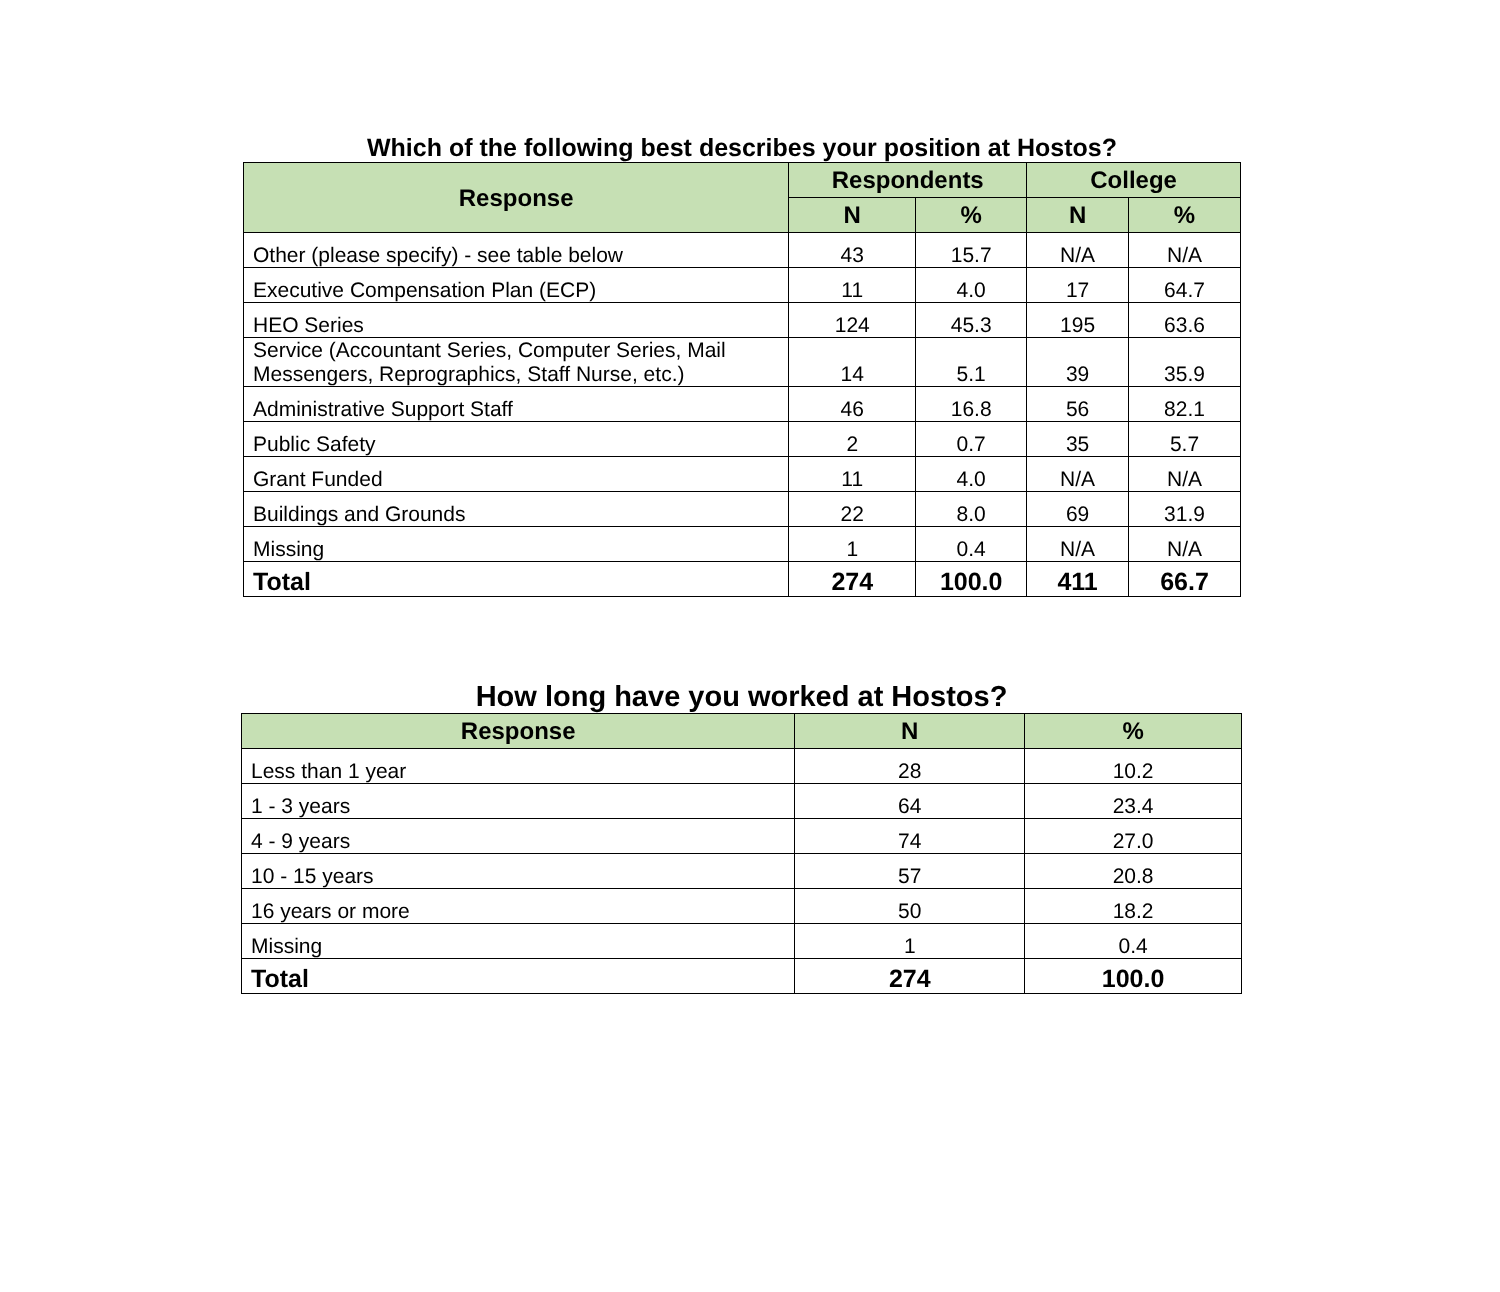Which of the following best describes your position at Hostos?
| Response | Respondents | | College | |
| --- | --- | --- | --- | --- |
| | N | % | N | % |
| Other (please specify) - see table below | 43 | 15.7 | N/A | N/A |
| Executive Compensation Plan (ECP) | 11 | 4.0 | 17 | 64.7 |
| HEO Series | 124 | 45.3 | 195 | 63.6 |
| Service (Accountant Series, Computer Series, Mail Messengers, Reprographics, Staff Nurse, etc.) | 14 | 5.1 | 39 | 35.9 |
| Administrative Support Staff | 46 | 16.8 | 56 | 82.1 |
| Public Safety | 2 | 0.7 | 35 | 5.7 |
| Grant Funded | 11 | 4.0 | N/A | N/A |
| Buildings and Grounds | 22 | 8.0 | 69 | 31.9 |
| Missing | 1 | 0.4 | N/A | N/A |
| Total | 274 | 100.0 | 411 | 66.7 |
How long have you worked at Hostos?
| Response | N | % |
| --- | --- | --- |
| Less than 1 year | 28 | 10.2 |
| 1 - 3 years | 64 | 23.4 |
| 4 - 9 years | 74 | 27.0 |
| 10 - 15 years | 57 | 20.8 |
| 16 years or more | 50 | 18.2 |
| Missing | 1 | 0.4 |
| Total | 274 | 100.0 |